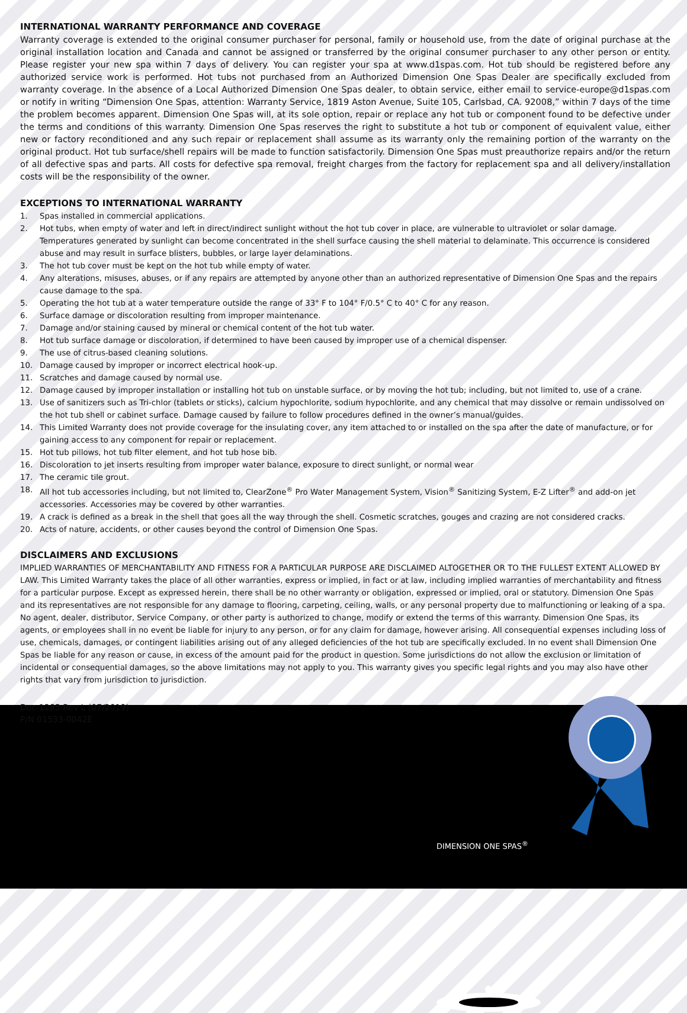INTERNATIONAL WARRANTY PERFORMANCE AND COVERAGE
Warranty coverage is extended to the original consumer purchaser for personal, family or household use, from the date of original purchase at the original installation location and Canada and cannot be assigned or transferred by the original consumer purchaser to any other person or entity. Please register your new spa within 7 days of delivery. You can register your spa at www.d1spas.com. Hot tub should be registered before any authorized service work is performed. Hot tubs not purchased from an Authorized Dimension One Spas Dealer are specifically excluded from warranty coverage. In the absence of a Local Authorized Dimension One Spas dealer, to obtain service, either email to service-europe@d1spas.com or notify in writing “Dimension One Spas, attention: Warranty Service, 1819 Aston Avenue, Suite 105, Carlsbad, CA. 92008,” within 7 days of the time the problem becomes apparent. Dimension One Spas will, at its sole option, repair or replace any hot tub or component found to be defective under the terms and conditions of this warranty. Dimension One Spas reserves the right to substitute a hot tub or component of equivalent value, either new or factory reconditioned and any such repair or replacement shall assume as its warranty only the remaining portion of the warranty on the original product. Hot tub surface/shell repairs will be made to function satisfactorily. Dimension One Spas must preauthorize repairs and/or the return of all defective spas and parts. All costs for defective spa removal, freight charges from the factory for replacement spa and all delivery/installation costs will be the responsibility of the owner.
EXCEPTIONS TO INTERNATIONAL WARRANTY
1. Spas installed in commercial applications.
2. Hot tubs, when empty of water and left in direct/indirect sunlight without the hot tub cover in place, are vulnerable to ultraviolet or solar damage. Temperatures generated by sunlight can become concentrated in the shell surface causing the shell material to delaminate. This occurrence is considered abuse and may result in surface blisters, bubbles, or large layer delaminations.
3. The hot tub cover must be kept on the hot tub while empty of water.
4. Any alterations, misuses, abuses, or if any repairs are attempted by anyone other than an authorized representative of Dimension One Spas and the repairs cause damage to the spa.
5. Operating the hot tub at a water temperature outside the range of 33° F to 104° F/0.5° C to 40° C for any reason.
6. Surface damage or discoloration resulting from improper maintenance.
7. Damage and/or staining caused by mineral or chemical content of the hot tub water.
8. Hot tub surface damage or discoloration, if determined to have been caused by improper use of a chemical dispenser.
9. The use of citrus-based cleaning solutions.
10. Damage caused by improper or incorrect electrical hook-up.
11. Scratches and damage caused by normal use.
12. Damage caused by improper installation or installing hot tub on unstable surface, or by moving the hot tub; including, but not limited to, use of a crane.
13. Use of sanitizers such as Tri-chlor (tablets or sticks), calcium hypochlorite, sodium hypochlorite, and any chemical that may dissolve or remain undissolved on the hot tub shell or cabinet surface. Damage caused by failure to follow procedures defined in the owner’s manual/guides.
14. This Limited Warranty does not provide coverage for the insulating cover, any item attached to or installed on the spa after the date of manufacture, or for gaining access to any component for repair or replacement.
15. Hot tub pillows, hot tub filter element, and hot tub hose bib.
16. Discoloration to jet inserts resulting from improper water balance, exposure to direct sunlight, or normal wear
17. The ceramic tile grout.
18. All hot tub accessories including, but not limited to, ClearZone<sup>®</sup> Pro Water Management System, Vision<sup>®</sup> Sanitizing System, E-Z Lifter<sup>®</sup> and add-on jet accessories. Accessories may be covered by other warranties.
19. A crack is defined as a break in the shell that goes all the way through the shell. Cosmetic scratches, gouges and crazing are not considered cracks.
20. Acts of nature, accidents, or other causes beyond the control of Dimension One Spas.
DISCLAIMERS AND EXCLUSIONS
IMPLIED WARRANTIES OF MERCHANTABILITY AND FITNESS FOR A PARTICULAR PURPOSE ARE DISCLAIMED ALTOGETHER OR TO THE FULLEST EXTENT ALLOWED BY LAW. This Limited Warranty takes the place of all other warranties, express or implied, in fact or at law, including implied warranties of merchantability and fitness for a particular purpose. Except as expressed herein, there shall be no other warranty or obligation, expressed or implied, oral or statutory. Dimension One Spas and its representatives are not responsible for any damage to flooring, carpeting, ceiling, walls, or any personal property due to malfunctioning or leaking of a spa. No agent, dealer, distributor, Service Company, or other party is authorized to change, modify or extend the terms of this warranty. Dimension One Spas, its agents, or employees shall in no event be liable for injury to any person, or for any claim for damage, however arising. All consequential expenses including loss of use, chemicals, damages, or contingent liabilities arising out of any alleged deficiencies of the hot tub are specifically excluded. In no event shall Dimension One Spas be liable for any reason or cause, in excess of the amount paid for the product in question. Some jurisdictions do not allow the exclusion or limitation of incidental or consequential damages, so the above limitations may not apply to you. This warranty gives you specific legal rights and you may also have other rights that vary from jurisdiction to jurisdiction.
Doc-1285 Rev L (07/2019)
P/N 01533-0042E
DIMENSION ONE SPAS<sup>®</sup>